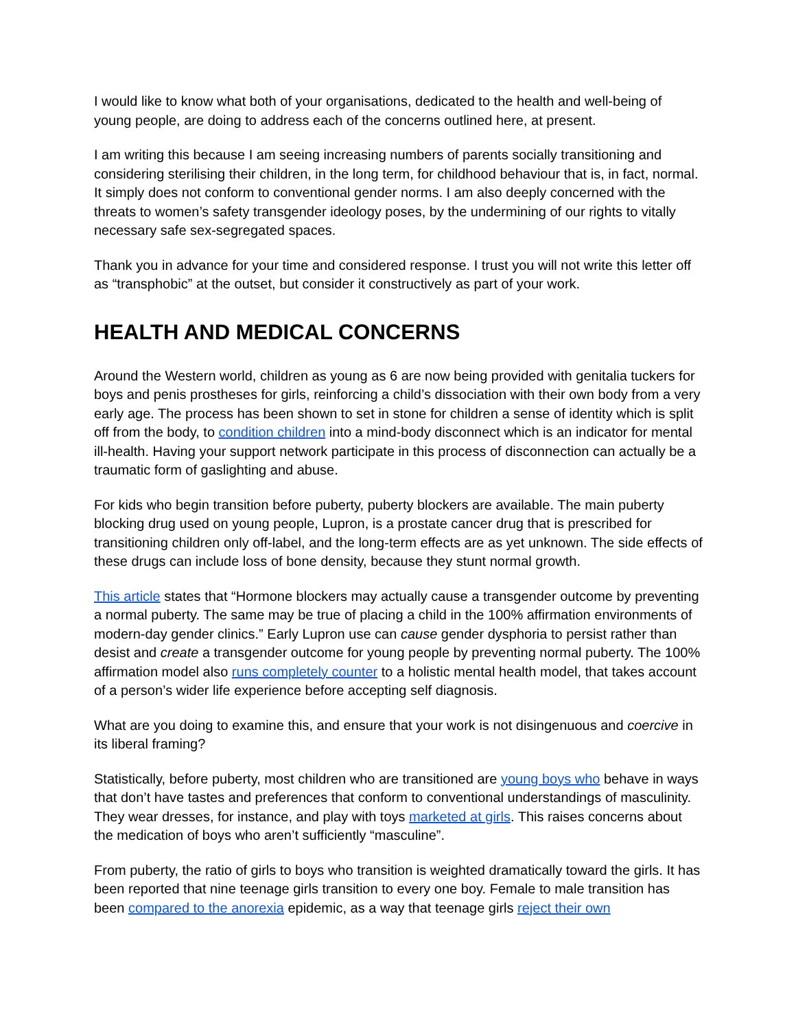I would like to know what both of your organisations, dedicated to the health and well-being of young people, are doing to address each of the concerns outlined here, at present.
I am writing this because I am seeing increasing numbers of parents socially transitioning and considering sterilising their children, in the long term, for childhood behaviour that is, in fact, normal. It simply does not conform to conventional gender norms. I am also deeply concerned with the threats to women’s safety transgender ideology poses, by the undermining of our rights to vitally necessary safe sex-segregated spaces.
Thank you in advance for your time and considered response. I trust you will not write this letter off as “transphobic” at the outset, but consider it constructively as part of your work.
HEALTH AND MEDICAL CONCERNS
Around the Western world, children as young as 6 are now being provided with genitalia tuckers for boys and penis prostheses for girls, reinforcing a child’s dissociation with their own body from a very early age. The process has been shown to set in stone for children a sense of identity which is split off from the body, to condition children into a mind-body disconnect which is an indicator for mental ill-health. Having your support network participate in this process of disconnection can actually be a traumatic form of gaslighting and abuse.
For kids who begin transition before puberty, puberty blockers are available. The main puberty blocking drug used on young people, Lupron, is a prostate cancer drug that is prescribed for transitioning children only off-label, and the long-term effects are as yet unknown. The side effects of these drugs can include loss of bone density, because they stunt normal growth.
This article states that “Hormone blockers may actually cause a transgender outcome by preventing a normal puberty. The same may be true of placing a child in the 100% affirmation environments of modern-day gender clinics.” Early Lupron use can cause gender dysphoria to persist rather than desist and create a transgender outcome for young people by preventing normal puberty. The 100% affirmation model also runs completely counter to a holistic mental health model, that takes account of a person’s wider life experience before accepting self diagnosis.
What are you doing to examine this, and ensure that your work is not disingenuous and coercive in its liberal framing?
Statistically, before puberty, most children who are transitioned are young boys who behave in ways that don’t have tastes and preferences that conform to conventional understandings of masculinity. They wear dresses, for instance, and play with toys marketed at girls. This raises concerns about the medication of boys who aren’t sufficiently “masculine”.
From puberty, the ratio of girls to boys who transition is weighted dramatically toward the girls. It has been reported that nine teenage girls transition to every one boy. Female to male transition has been compared to the anorexia epidemic, as a way that teenage girls reject their own